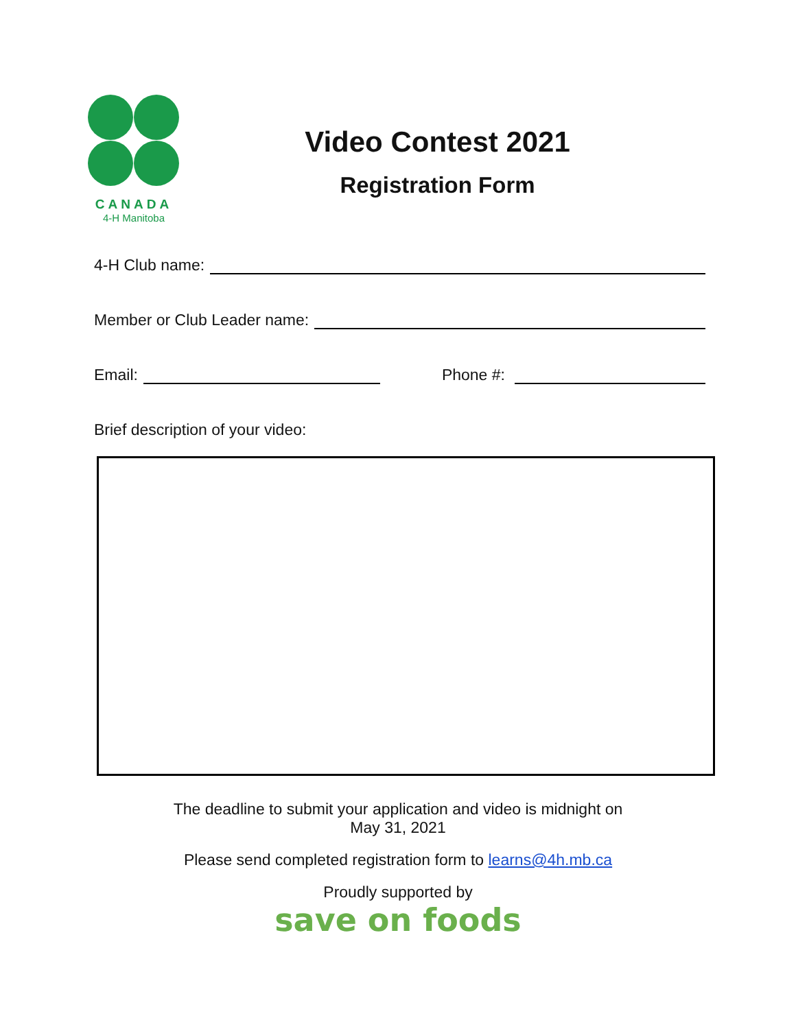CANADA
4-H Manitoba
Video Contest 2021
Registration Form
4-H Club name:
Member or Club Leader name:
Email: Phone #:
Brief description of your video:
The deadline to submit your application and video is midnight on
May 31, 2021
Please send completed registration form to learns@4h.mb.ca
Proudly supported by
save on foods